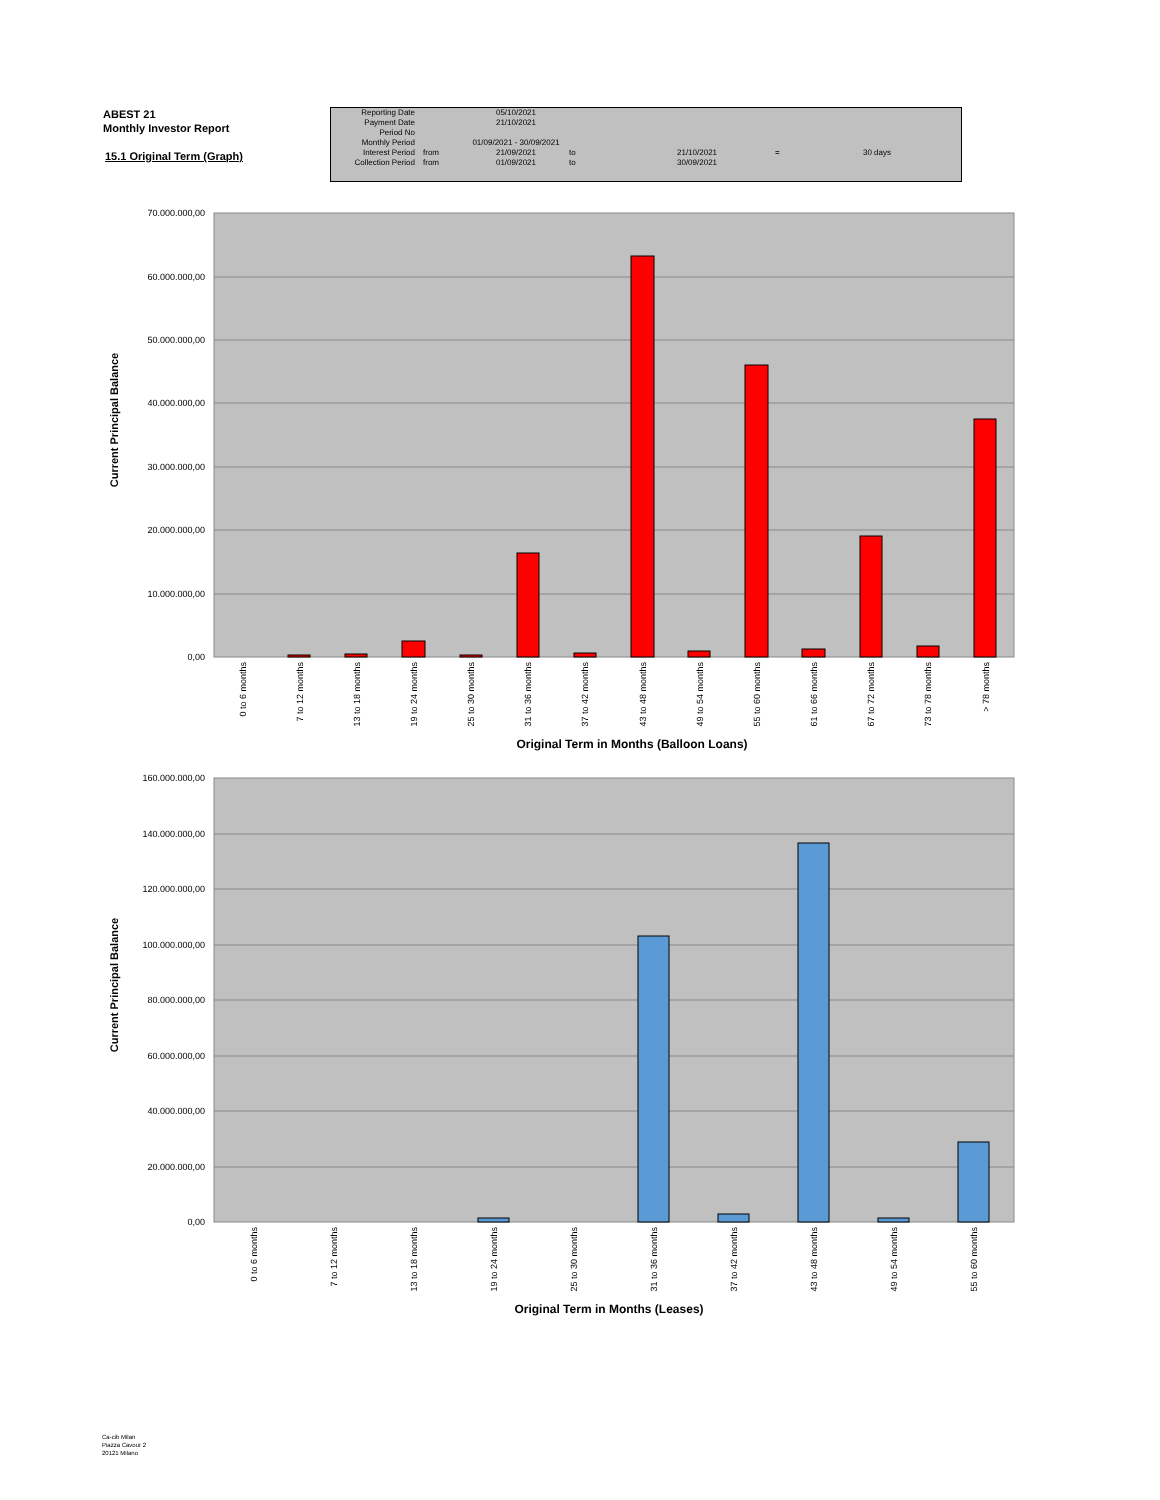ABEST 21
Monthly Investor Report
15.1 Original Term (Graph)
| Reporting Date | | 05/10/2021 | | | | |
| Payment Date | | 21/10/2021 | | | | |
| Period No | | | | | | |
| Monthly Period | | 01/09/2021 - 30/09/2021 | | | | |
| Interest Period | from | 21/09/2021 | to | 21/10/2021 | = | 30 days |
| Collection Period | from | 01/09/2021 | to | 30/09/2021 | | |
70.000.000,00
60.000.000,00
50.000.000,00
40.000.000,00
30.000.000,00
20.000.000,00
10.000.000,00
0,00
0 to 6 months
7 to 12 months
13 to 18 months
19 to 24 months
25 to 30 months
31 to 36 months
37 to 42 months
43 to 48 months
49 to 54 months
55 to 60 months
61 to 66 months
67 to 72 months
73 to 78 months
> 78 months
Original Term in Months (Balloon Loans)
Current Principal Balance
160.000.000,00
140.000.000,00
120.000.000,00
100.000.000,00
80.000.000,00
60.000.000,00
40.000.000,00
20.000.000,00
0,00
0 to 6 months
7 to 12 months
13 to 18 months
19 to 24 months
25 to 30 months
31 to 36 months
37 to 42 months
43 to 48 months
49 to 54 months
55 to 60 months
Original Term in Months (Leases)
Current Principal Balance
Ca-cib Milan
Piazza Cavour 2
20121 Milano